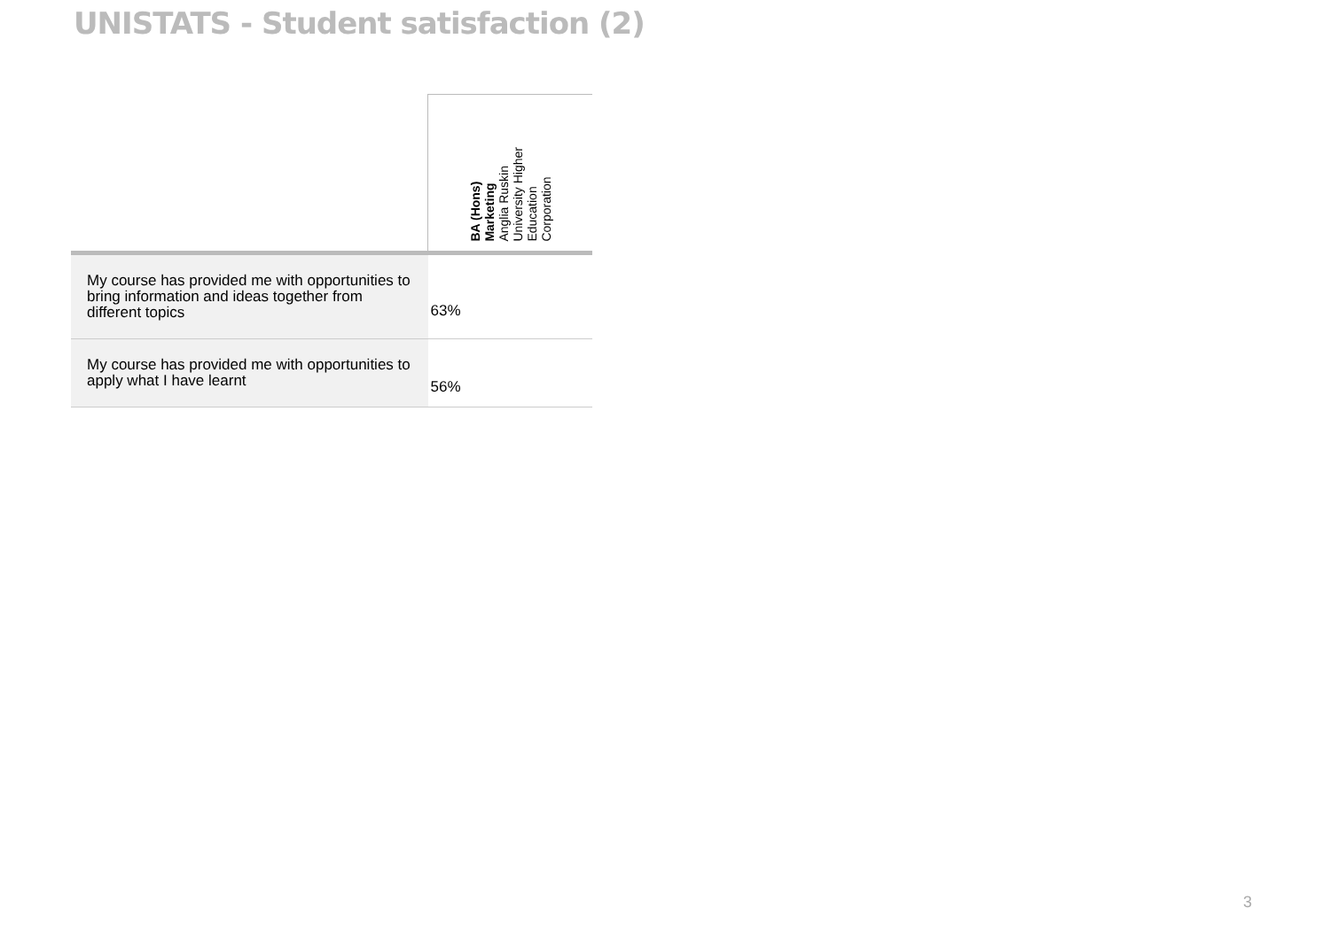UNISTATS - Student satisfaction (2)
| | BA (Hons) Marketing Anglia Ruskin University Higher Education Corporation |
| --- | --- |
| My course has provided me with opportunities to bring information and ideas together from different topics | 63% |
| My course has provided me with opportunities to apply what I have learnt | 56% |
3